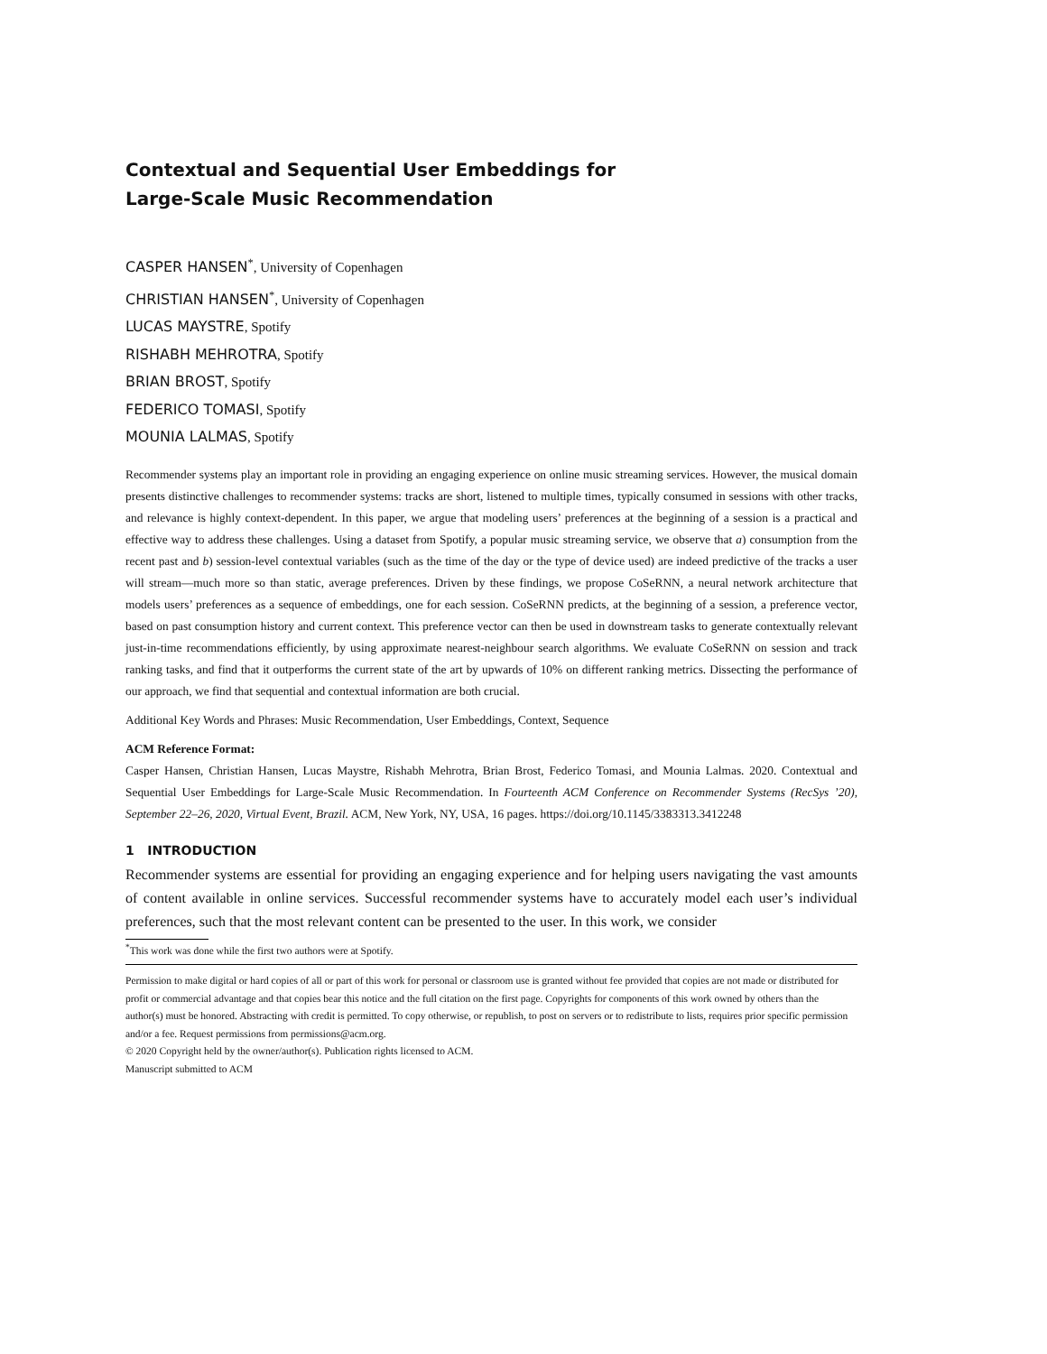Contextual and Sequential User Embeddings for
Large-Scale Music Recommendation
CASPER HANSEN<sup>*</sup>, University of Copenhagen
CHRISTIAN HANSEN<sup>*</sup>, University of Copenhagen
LUCAS MAYSTRE, Spotify
RISHABH MEHROTRA, Spotify
BRIAN BROST, Spotify
FEDERICO TOMASI, Spotify
MOUNIA LALMAS, Spotify
Recommender systems play an important role in providing an engaging experience on online music streaming services. However, the musical domain presents distinctive challenges to recommender systems: tracks are short, listened to multiple times, typically consumed in sessions with other tracks, and relevance is highly context-dependent. In this paper, we argue that modeling users’ preferences at the beginning of a session is a practical and effective way to address these challenges. Using a dataset from Spotify, a popular music streaming service, we observe that a) consumption from the recent past and b) session-level contextual variables (such as the time of the day or the type of device used) are indeed predictive of the tracks a user will stream—much more so than static, average preferences. Driven by these findings, we propose CoSeRNN, a neural network architecture that models users’ preferences as a sequence of embeddings, one for each session. CoSeRNN predicts, at the beginning of a session, a preference vector, based on past consumption history and current context. This preference vector can then be used in downstream tasks to generate contextually relevant just-in-time recommendations efficiently, by using approximate nearest-neighbour search algorithms. We evaluate CoSeRNN on session and track ranking tasks, and find that it outperforms the current state of the art by upwards of 10% on different ranking metrics. Dissecting the performance of our approach, we find that sequential and contextual information are both crucial.
Additional Key Words and Phrases: Music Recommendation, User Embeddings, Context, Sequence
ACM Reference Format:
Casper Hansen, Christian Hansen, Lucas Maystre, Rishabh Mehrotra, Brian Brost, Federico Tomasi, and Mounia Lalmas. 2020. Contextual and Sequential User Embeddings for Large-Scale Music Recommendation. In Fourteenth ACM Conference on Recommender Systems (RecSys ’20), September 22–26, 2020, Virtual Event, Brazil. ACM, New York, NY, USA, 16 pages. https://doi.org/10.1145/3383313.3412248
1 INTRODUCTION
Recommender systems are essential for providing an engaging experience and for helping users navigating the vast amounts of content available in online services. Successful recommender systems have to accurately model each user’s individual preferences, such that the most relevant content can be presented to the user. In this work, we consider
<sup>*</sup> This work was done while the first two authors were at Spotify.
Permission to make digital or hard copies of all or part of this work for personal or classroom use is granted without fee provided that copies are not made or distributed for profit or commercial advantage and that copies bear this notice and the full citation on the first page. Copyrights for components of this work owned by others than the author(s) must be honored. Abstracting with credit is permitted. To copy otherwise, or republish, to post on servers or to redistribute to lists, requires prior specific permission and/or a fee. Request permissions from permissions@acm.org.
© 2020 Copyright held by the owner/author(s). Publication rights licensed to ACM.
Manuscript submitted to ACM